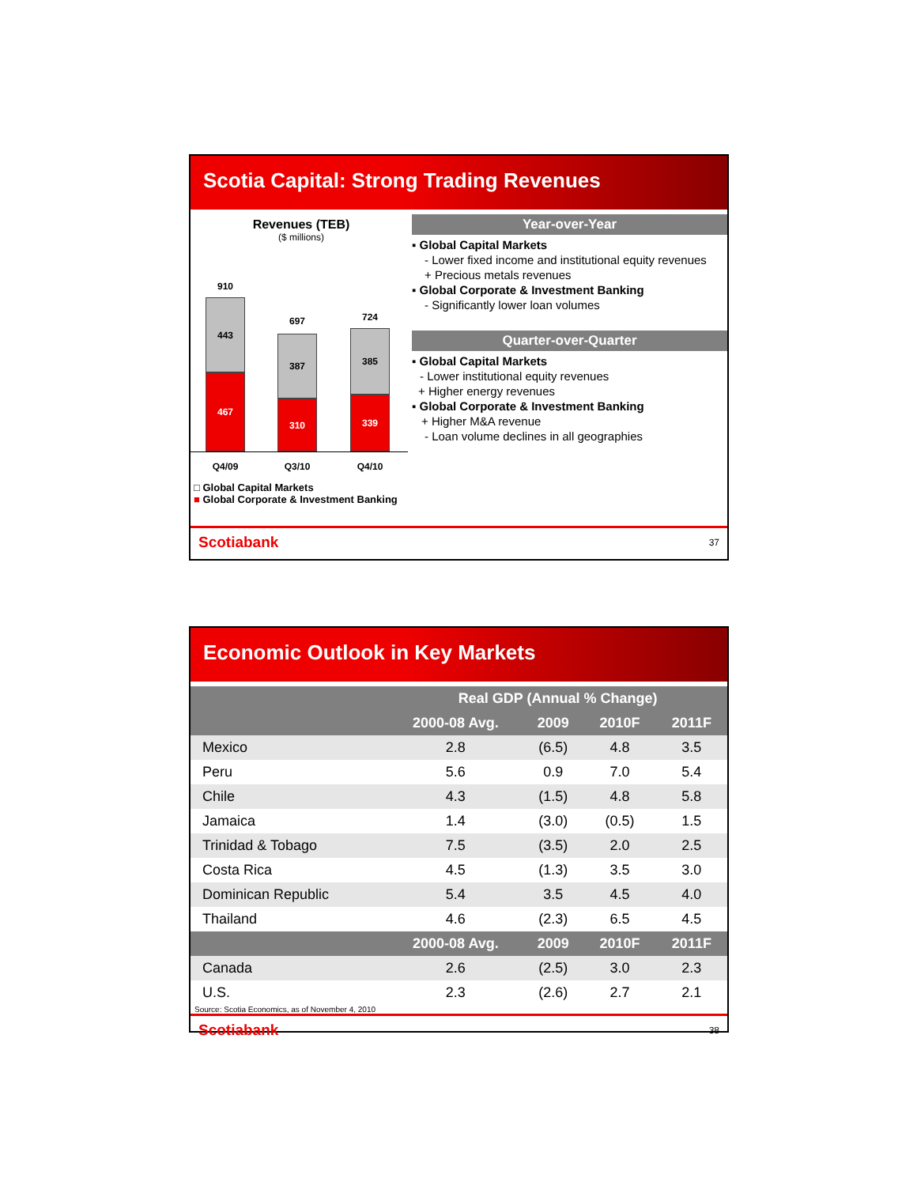Scotia Capital: Strong Trading Revenues
Revenues (TEB)
($ millions)
910
443
467
697
387
310
724
385
339
Q4/09 Q3/10 Q4/10
□ Global Capital Markets
■ Global Corporate & Investment Banking
Year-over-Year
▪ Global Capital Markets
- Lower fixed income and institutional equity revenues
+ Precious metals revenues
▪ Global Corporate & Investment Banking
- Significantly lower loan volumes
Quarter-over-Quarter
▪ Global Capital Markets
- Lower institutional equity revenues
+ Higher energy revenues
▪ Global Corporate & Investment Banking
+ Higher M&A revenue
- Loan volume declines in all geographies
Scotiabank 37
Economic Outlook in Key Markets
| | Real GDP (Annual % Change) | | | |
| --- | --- | --- | --- | --- |
| | 2000-08 Avg. | 2009 | 2010F | 2011F |
| Mexico | 2.8 | (6.5) | 4.8 | 3.5 |
| Peru | 5.6 | 0.9 | 7.0 | 5.4 |
| Chile | 4.3 | (1.5) | 4.8 | 5.8 |
| Jamaica | 1.4 | (3.0) | (0.5) | 1.5 |
| Trinidad & Tobago | 7.5 | (3.5) | 2.0 | 2.5 |
| Costa Rica | 4.5 | (1.3) | 3.5 | 3.0 |
| Dominican Republic | 5.4 | 3.5 | 4.5 | 4.0 |
| Thailand | 4.6 | (2.3) | 6.5 | 4.5 |
| | 2000-08 Avg. | 2009 | 2010F | 2011F |
| Canada | 2.6 | (2.5) | 3.0 | 2.3 |
| U.S. | 2.3 | (2.6) | 2.7 | 2.1 |
Source: Scotia Economics, as of November 4, 2010
Scotiabank 38